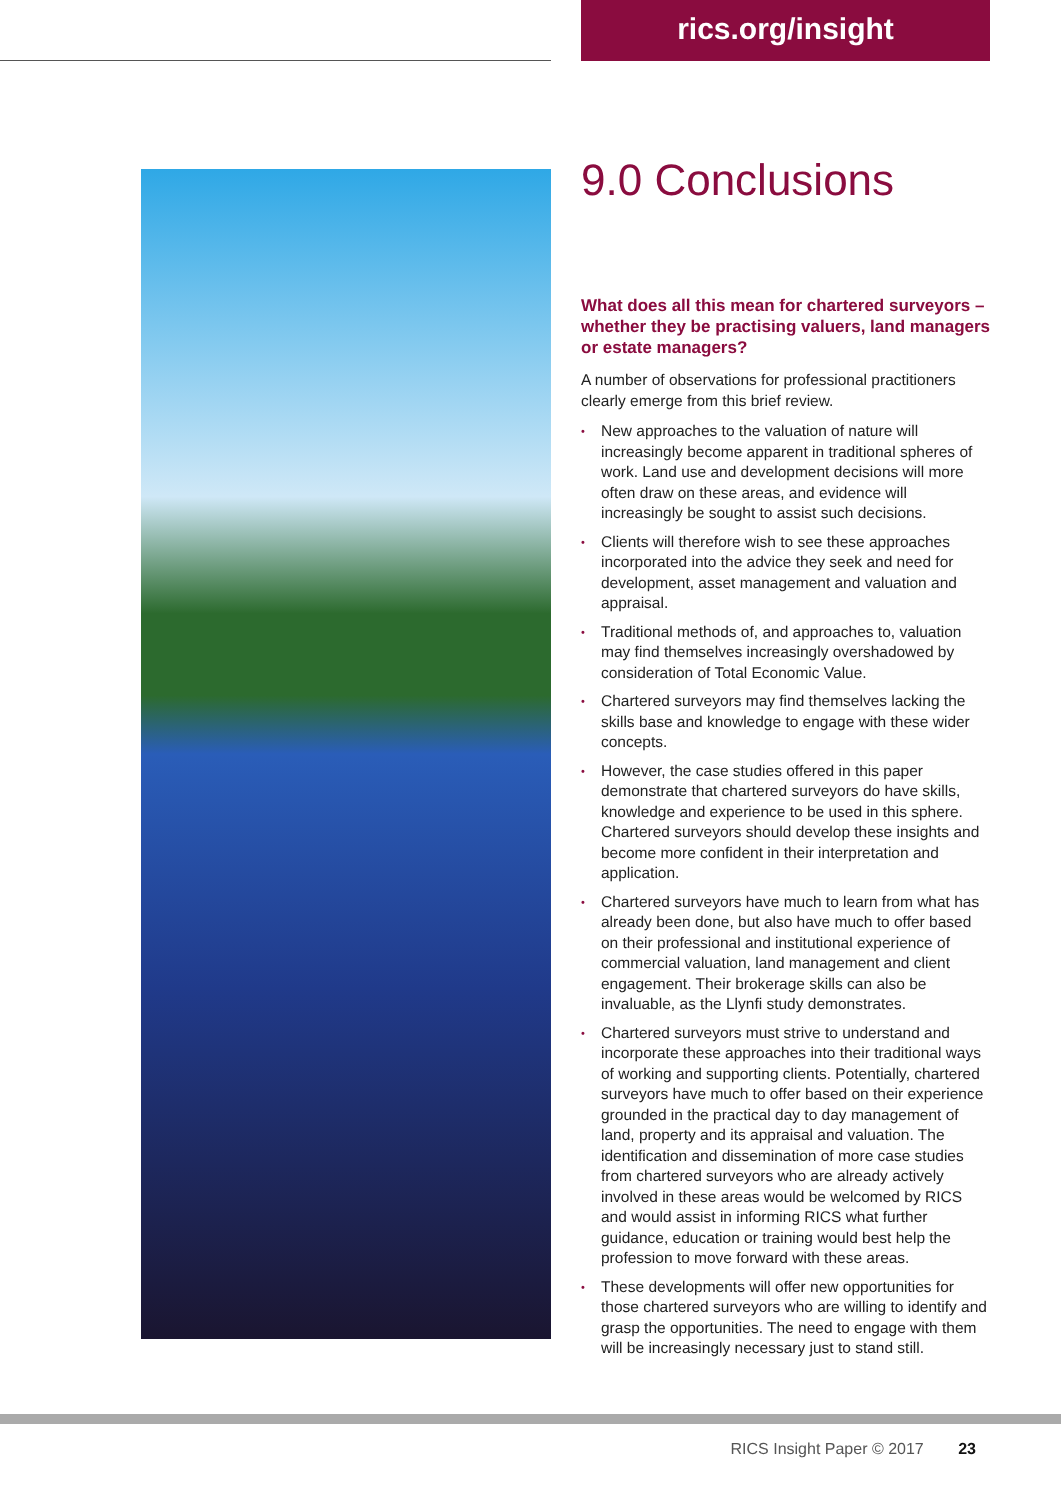rics.org/insight
9.0 Conclusions
What does all this mean for chartered surveyors – whether they be practising valuers, land managers or estate managers?
A number of observations for professional practitioners clearly emerge from this brief review.
• New approaches to the valuation of nature will increasingly become apparent in traditional spheres of work. Land use and development decisions will more often draw on these areas, and evidence will increasingly be sought to assist such decisions.
• Clients will therefore wish to see these approaches incorporated into the advice they seek and need for development, asset management and valuation and appraisal.
• Traditional methods of, and approaches to, valuation may find themselves increasingly overshadowed by consideration of Total Economic Value.
• Chartered surveyors may find themselves lacking the skills base and knowledge to engage with these wider concepts.
• However, the case studies offered in this paper demonstrate that chartered surveyors do have skills, knowledge and experience to be used in this sphere. Chartered surveyors should develop these insights and become more confident in their interpretation and application.
• Chartered surveyors have much to learn from what has already been done, but also have much to offer based on their professional and institutional experience of commercial valuation, land management and client engagement. Their brokerage skills can also be invaluable, as the Llynfi study demonstrates.
• Chartered surveyors must strive to understand and incorporate these approaches into their traditional ways of working and supporting clients. Potentially, chartered surveyors have much to offer based on their experience grounded in the practical day to day management of land, property and its appraisal and valuation. The identification and dissemination of more case studies from chartered surveyors who are already actively involved in these areas would be welcomed by RICS and would assist in informing RICS what further guidance, education or training would best help the profession to move forward with these areas.
• These developments will offer new opportunities for those chartered surveyors who are willing to identify and grasp the opportunities. The need to engage with them will be increasingly necessary just to stand still.
RICS Insight Paper © 2017 23